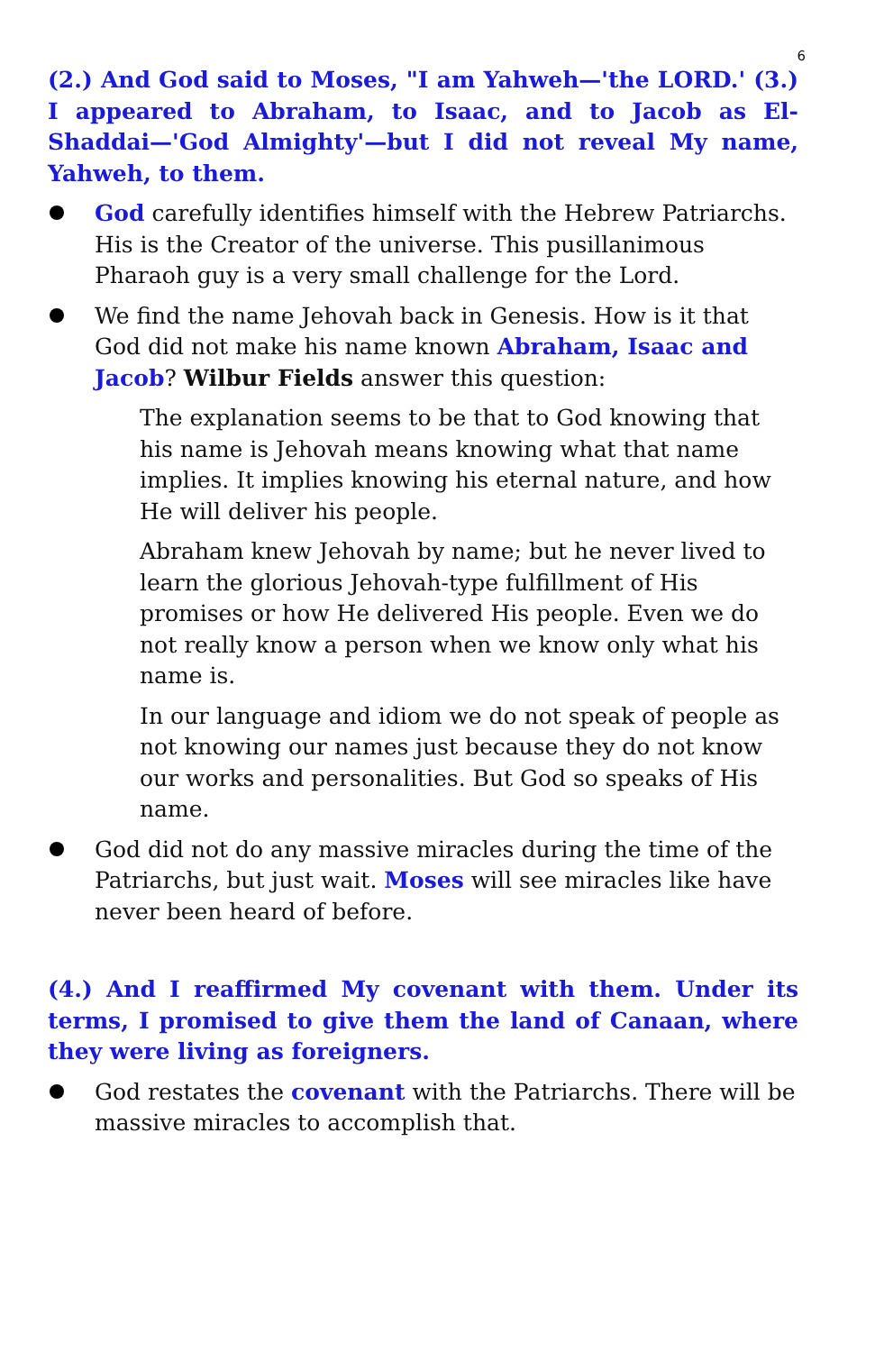6
(2.) And God said to Moses, "I am Yahweh—'the LORD.' (3.) I appeared to Abraham, to Isaac, and to Jacob as El-Shaddai—'God Almighty'—but I did not reveal My name, Yahweh, to them.
God carefully identifies himself with the Hebrew Patriarchs. His is the Creator of the universe. This pusillanimous Pharaoh guy is a very small challenge for the Lord.
We find the name Jehovah back in Genesis. How is it that God did not make his name known Abraham, Isaac and Jacob? Wilbur Fields answer this question:
The explanation seems to be that to God knowing that his name is Jehovah means knowing what that name implies. It implies knowing his eternal nature, and how He will deliver his people.
Abraham knew Jehovah by name; but he never lived to learn the glorious Jehovah-type fulfillment of His promises or how He delivered His people. Even we do not really know a person when we know only what his name is.
In our language and idiom we do not speak of people as not knowing our names just because they do not know our works and personalities. But God so speaks of His name.
God did not do any massive miracles during the time of the Patriarchs, but just wait. Moses will see miracles like have never been heard of before.
(4.) And I reaffirmed My covenant with them. Under its terms, I promised to give them the land of Canaan, where they were living as foreigners.
God restates the covenant with the Patriarchs. There will be massive miracles to accomplish that.